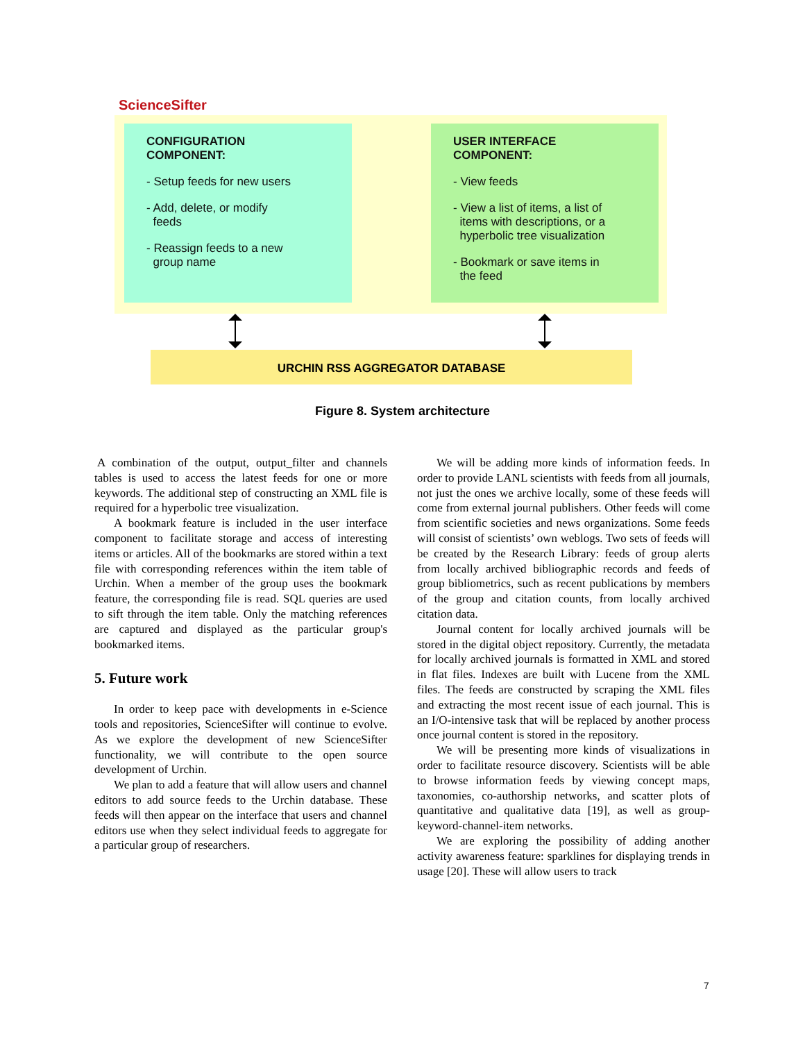ScienceSifter
CONFIGURATION
COMPONENT:
- Setup feeds for new users
- Add, delete, or modify
feeds
- Reassign feeds to a new
group name
USER INTERFACE
COMPONENT:
- View feeds
- View a list of items, a list of
items with descriptions, or a
hyperbolic tree visualization
- Bookmark or save items in
the feed
URCHIN RSS AGGREGATOR DATABASE
Figure 8. System architecture
A combination of the output, output_filter and channels tables is used to access the latest feeds for one or more keywords. The additional step of constructing an XML file is required for a hyperbolic tree visualization.
A bookmark feature is included in the user interface component to facilitate storage and access of interesting items or articles. All of the bookmarks are stored within a text file with corresponding references within the item table of Urchin. When a member of the group uses the bookmark feature, the corresponding file is read. SQL queries are used to sift through the item table. Only the matching references are captured and displayed as the particular group's bookmarked items.
5. Future work
In order to keep pace with developments in e-Science tools and repositories, ScienceSifter will continue to evolve. As we explore the development of new ScienceSifter functionality, we will contribute to the open source development of Urchin.
We plan to add a feature that will allow users and channel editors to add source feeds to the Urchin database. These feeds will then appear on the interface that users and channel editors use when they select individual feeds to aggregate for a particular group of researchers.
We will be adding more kinds of information feeds. In order to provide LANL scientists with feeds from all journals, not just the ones we archive locally, some of these feeds will come from external journal publishers. Other feeds will come from scientific societies and news organizations. Some feeds will consist of scientists’ own weblogs. Two sets of feeds will be created by the Research Library: feeds of group alerts from locally archived bibliographic records and feeds of group bibliometrics, such as recent publications by members of the group and citation counts, from locally archived citation data.
Journal content for locally archived journals will be stored in the digital object repository. Currently, the metadata for locally archived journals is formatted in XML and stored in flat files. Indexes are built with Lucene from the XML files. The feeds are constructed by scraping the XML files and extracting the most recent issue of each journal. This is an I/O-intensive task that will be replaced by another process once journal content is stored in the repository.
We will be presenting more kinds of visualizations in order to facilitate resource discovery. Scientists will be able to browse information feeds by viewing concept maps, taxonomies, co-authorship networks, and scatter plots of quantitative and qualitative data [19], as well as group-keyword-channel-item networks.
We are exploring the possibility of adding another activity awareness feature: sparklines for displaying trends in usage [20]. These will allow users to track
7